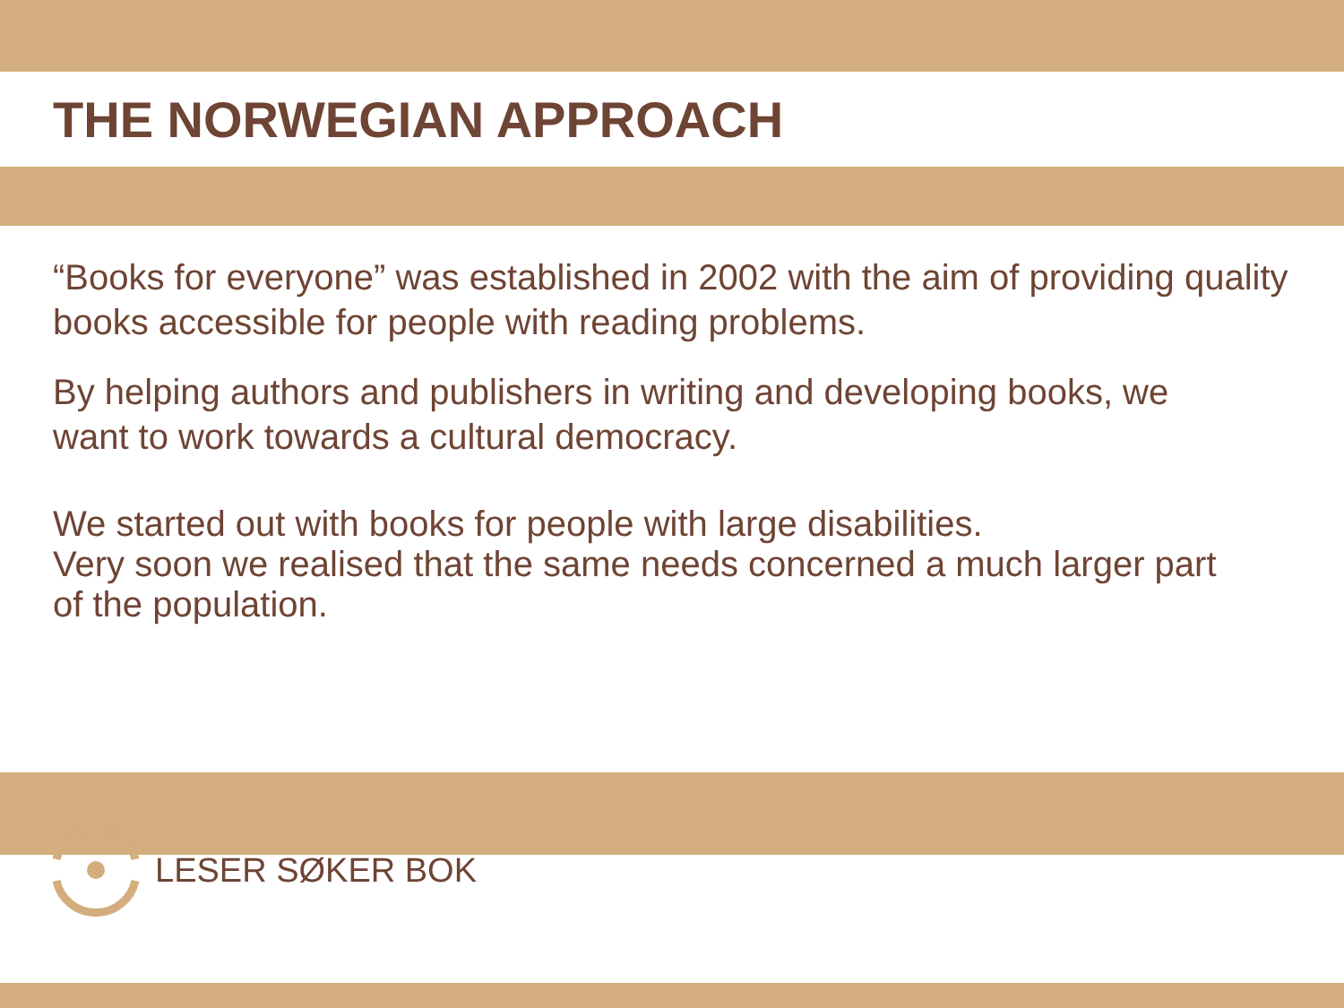THE NORWEGIAN APPROACH
“Books for everyone” was established in 2002 with the aim of providing quality books accessible for people with reading problems.
By helping authors and publishers in writing and developing books, we want to work towards a cultural democracy.
We started out with books for people with large disabilities.
Very soon we realised that the same needs concerned a much larger part of the population.
LESER SØKER BOK